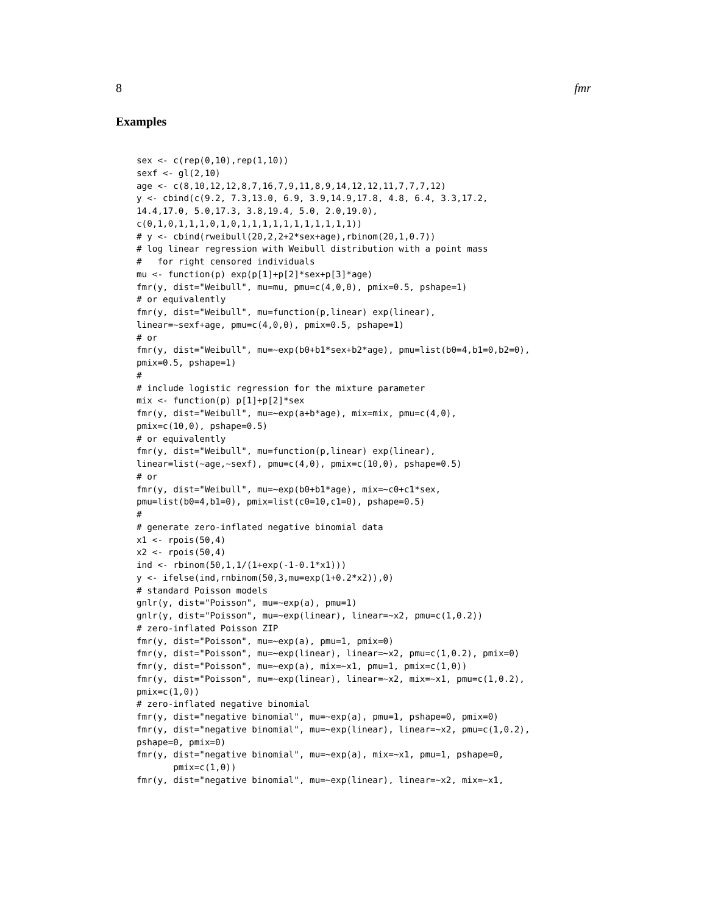8 fmr
Examples
sex <- c(rep(0,10),rep(1,10))
sexf <- gl(2,10)
age <- c(8,10,12,12,8,7,16,7,9,11,8,9,14,12,12,11,7,7,7,12)
y <- cbind(c(9.2, 7.3,13.0, 6.9, 3.9,14.9,17.8, 4.8, 6.4, 3.3,17.2,
14.4,17.0, 5.0,17.3, 3.8,19.4, 5.0, 2.0,19.0),
c(0,1,0,1,1,1,0,1,0,1,1,1,1,1,1,1,1,1,1,1))
# y <- cbind(rweibull(20,2,2+2*sex+age),rbinom(20,1,0.7))
# log linear regression with Weibull distribution with a point mass
#   for right censored individuals
mu <- function(p) exp(p[1]+p[2]*sex+p[3]*age)
fmr(y, dist="Weibull", mu=mu, pmu=c(4,0,0), pmix=0.5, pshape=1)
# or equivalently
fmr(y, dist="Weibull", mu=function(p,linear) exp(linear),
linear=~sexf+age, pmu=c(4,0,0), pmix=0.5, pshape=1)
# or
fmr(y, dist="Weibull", mu=~exp(b0+b1*sex+b2*age), pmu=list(b0=4,b1=0,b2=0),
pmix=0.5, pshape=1)
#
# include logistic regression for the mixture parameter
mix <- function(p) p[1]+p[2]*sex
fmr(y, dist="Weibull", mu=~exp(a+b*age), mix=mix, pmu=c(4,0),
pmix=c(10,0), pshape=0.5)
# or equivalently
fmr(y, dist="Weibull", mu=function(p,linear) exp(linear),
linear=list(~age,~sexf), pmu=c(4,0), pmix=c(10,0), pshape=0.5)
# or
fmr(y, dist="Weibull", mu=~exp(b0+b1*age), mix=~c0+c1*sex,
pmu=list(b0=4,b1=0), pmix=list(c0=10,c1=0), pshape=0.5)
#
# generate zero-inflated negative binomial data
x1 <- rpois(50,4)
x2 <- rpois(50,4)
ind <- rbinom(50,1,1/(1+exp(-1-0.1*x1)))
y <- ifelse(ind,rnbinom(50,3,mu=exp(1+0.2*x2)),0)
# standard Poisson models
gnlr(y, dist="Poisson", mu=~exp(a), pmu=1)
gnlr(y, dist="Poisson", mu=~exp(linear), linear=~x2, pmu=c(1,0.2))
# zero-inflated Poisson ZIP
fmr(y, dist="Poisson", mu=~exp(a), pmu=1, pmix=0)
fmr(y, dist="Poisson", mu=~exp(linear), linear=~x2, pmu=c(1,0.2), pmix=0)
fmr(y, dist="Poisson", mu=~exp(a), mix=~x1, pmu=1, pmix=c(1,0))
fmr(y, dist="Poisson", mu=~exp(linear), linear=~x2, mix=~x1, pmu=c(1,0.2),
pmix=c(1,0))
# zero-inflated negative binomial
fmr(y, dist="negative binomial", mu=~exp(a), pmu=1, pshape=0, pmix=0)
fmr(y, dist="negative binomial", mu=~exp(linear), linear=~x2, pmu=c(1,0.2),
pshape=0, pmix=0)
fmr(y, dist="negative binomial", mu=~exp(a), mix=~x1, pmu=1, pshape=0,
       pmix=c(1,0))
fmr(y, dist="negative binomial", mu=~exp(linear), linear=~x2, mix=~x1,